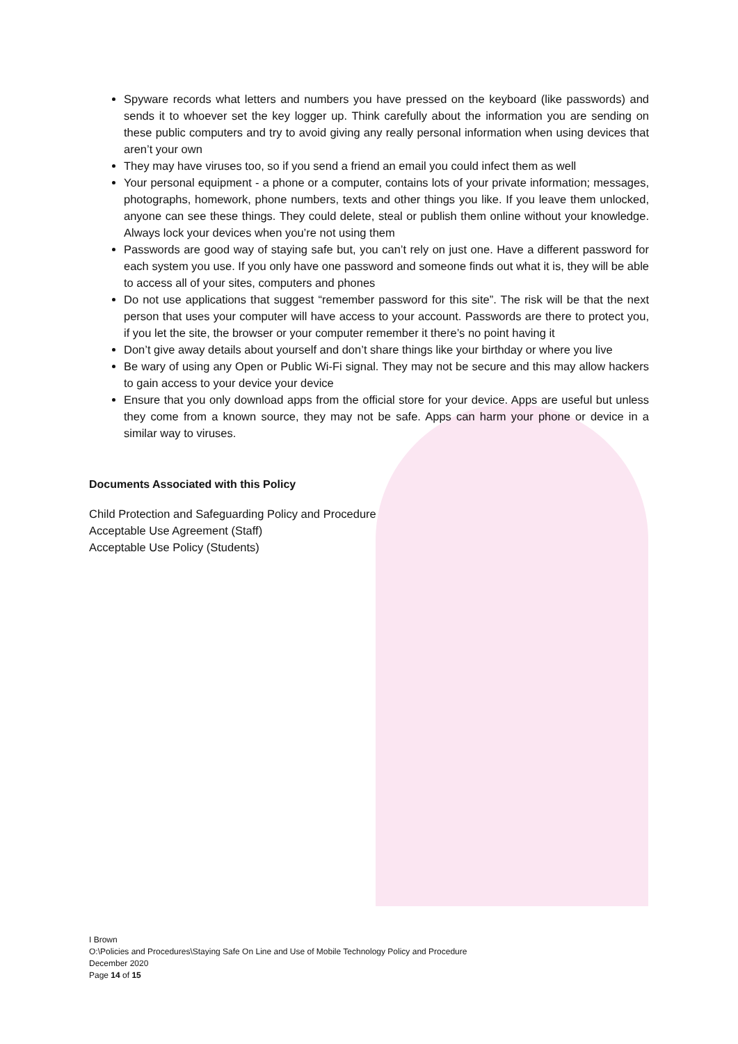Spyware records what letters and numbers you have pressed on the keyboard (like passwords) and sends it to whoever set the key logger up. Think carefully about the information you are sending on these public computers and try to avoid giving any really personal information when using devices that aren’t your own
They may have viruses too, so if you send a friend an email you could infect them as well
Your personal equipment - a phone or a computer, contains lots of your private information; messages, photographs, homework, phone numbers, texts and other things you like. If you leave them unlocked, anyone can see these things. They could delete, steal or publish them online without your knowledge. Always lock your devices when you’re not using them
Passwords are good way of staying safe but, you can’t rely on just one. Have a different password for each system you use. If you only have one password and someone finds out what it is, they will be able to access all of your sites, computers and phones
Do not use applications that suggest “remember password for this site”. The risk will be that the next person that uses your computer will have access to your account. Passwords are there to protect you, if you let the site, the browser or your computer remember it there’s no point having it
Don’t give away details about yourself and don’t share things like your birthday or where you live
Be wary of using any Open or Public Wi-Fi signal. They may not be secure and this may allow hackers to gain access to your device your device
Ensure that you only download apps from the official store for your device. Apps are useful but unless they come from a known source, they may not be safe. Apps can harm your phone or device in a similar way to viruses.
Documents Associated with this Policy
Child Protection and Safeguarding Policy and Procedure
Acceptable Use Agreement (Staff)
Acceptable Use Policy (Students)
I Brown
O:\Policies and Procedures\Staying Safe On Line and Use of Mobile Technology Policy and Procedure
December 2020
Page 14 of 15